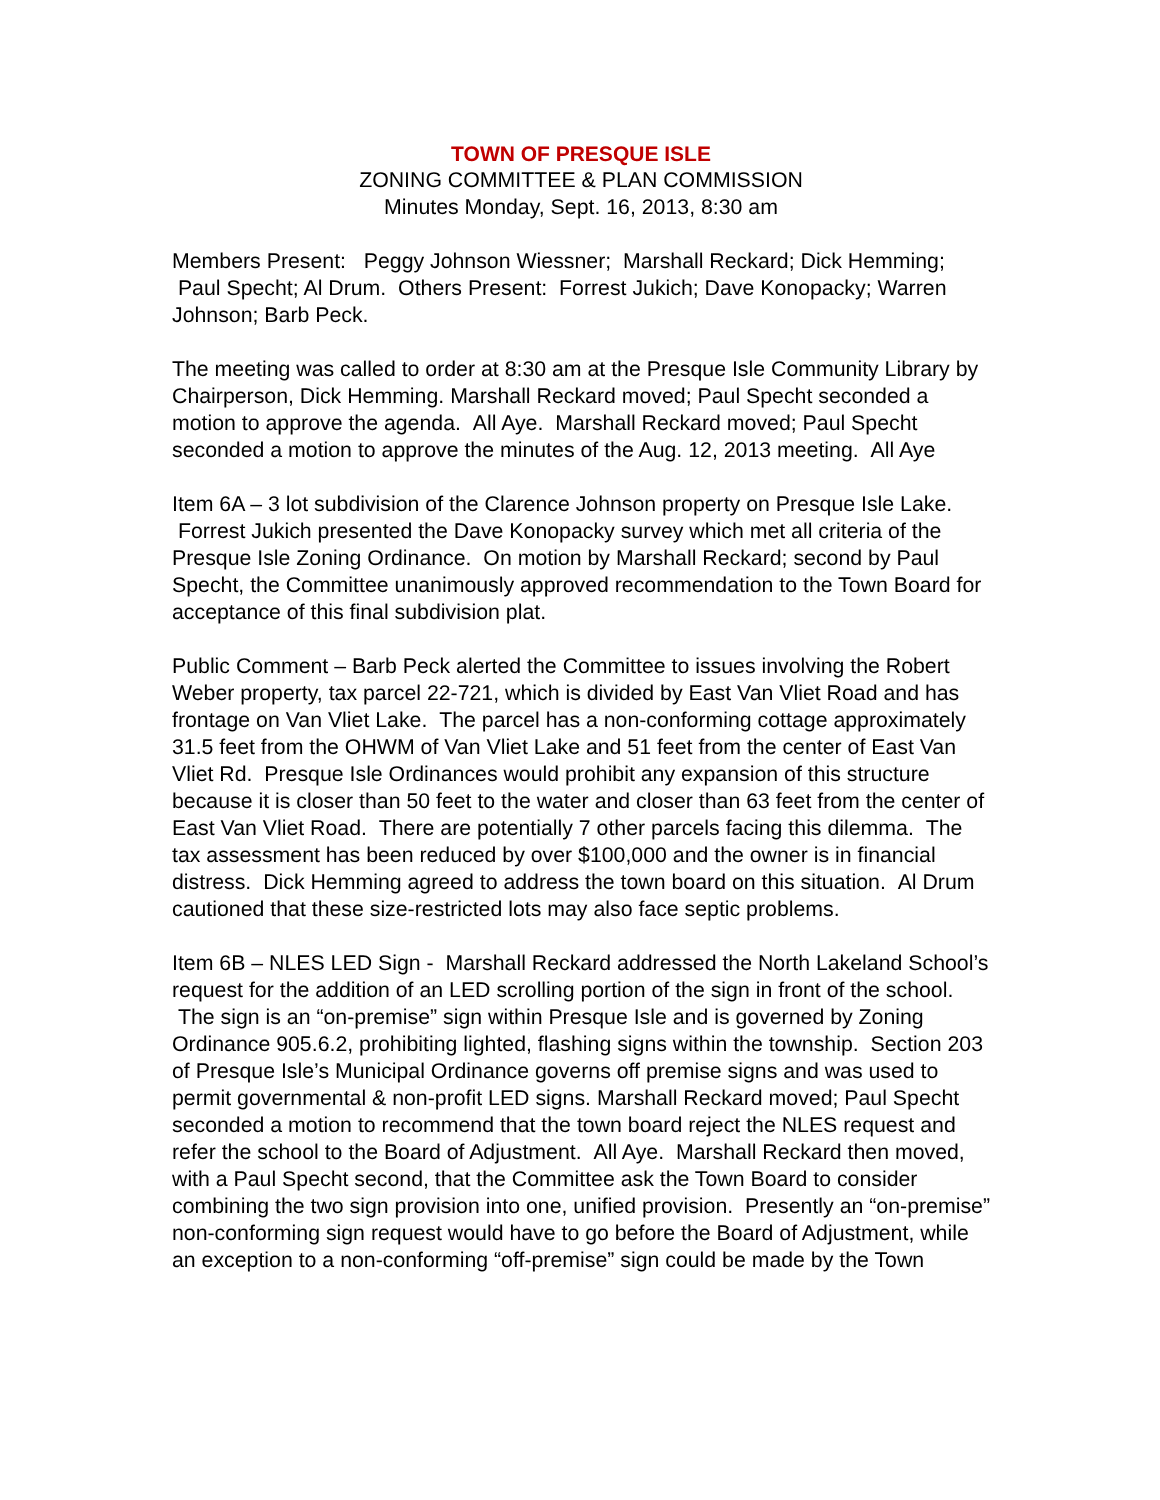TOWN OF PRESQUE ISLE
ZONING COMMITTEE & PLAN COMMISSION
Minutes Monday, Sept. 16, 2013, 8:30 am
Members Present: Peggy Johnson Wiessner; Marshall Reckard; Dick Hemming; Paul Specht; Al Drum. Others Present: Forrest Jukich; Dave Konopacky; Warren Johnson; Barb Peck.
The meeting was called to order at 8:30 am at the Presque Isle Community Library by Chairperson, Dick Hemming. Marshall Reckard moved; Paul Specht seconded a motion to approve the agenda. All Aye. Marshall Reckard moved; Paul Specht seconded a motion to approve the minutes of the Aug. 12, 2013 meeting. All Aye
Item 6A – 3 lot subdivision of the Clarence Johnson property on Presque Isle Lake. Forrest Jukich presented the Dave Konopacky survey which met all criteria of the Presque Isle Zoning Ordinance. On motion by Marshall Reckard; second by Paul Specht, the Committee unanimously approved recommendation to the Town Board for acceptance of this final subdivision plat.
Public Comment – Barb Peck alerted the Committee to issues involving the Robert Weber property, tax parcel 22-721, which is divided by East Van Vliet Road and has frontage on Van Vliet Lake. The parcel has a non-conforming cottage approximately 31.5 feet from the OHWM of Van Vliet Lake and 51 feet from the center of East Van Vliet Rd. Presque Isle Ordinances would prohibit any expansion of this structure because it is closer than 50 feet to the water and closer than 63 feet from the center of East Van Vliet Road. There are potentially 7 other parcels facing this dilemma. The tax assessment has been reduced by over $100,000 and the owner is in financial distress. Dick Hemming agreed to address the town board on this situation. Al Drum cautioned that these size-restricted lots may also face septic problems.
Item 6B – NLES LED Sign - Marshall Reckard addressed the North Lakeland School’s request for the addition of an LED scrolling portion of the sign in front of the school. The sign is an “on-premise” sign within Presque Isle and is governed by Zoning Ordinance 905.6.2, prohibiting lighted, flashing signs within the township. Section 203 of Presque Isle’s Municipal Ordinance governs off premise signs and was used to permit governmental & non-profit LED signs. Marshall Reckard moved; Paul Specht seconded a motion to recommend that the town board reject the NLES request and refer the school to the Board of Adjustment. All Aye. Marshall Reckard then moved, with a Paul Specht second, that the Committee ask the Town Board to consider combining the two sign provision into one, unified provision. Presently an “on-premise” non-conforming sign request would have to go before the Board of Adjustment, while an exception to a non-conforming “off-premise” sign could be made by the Town